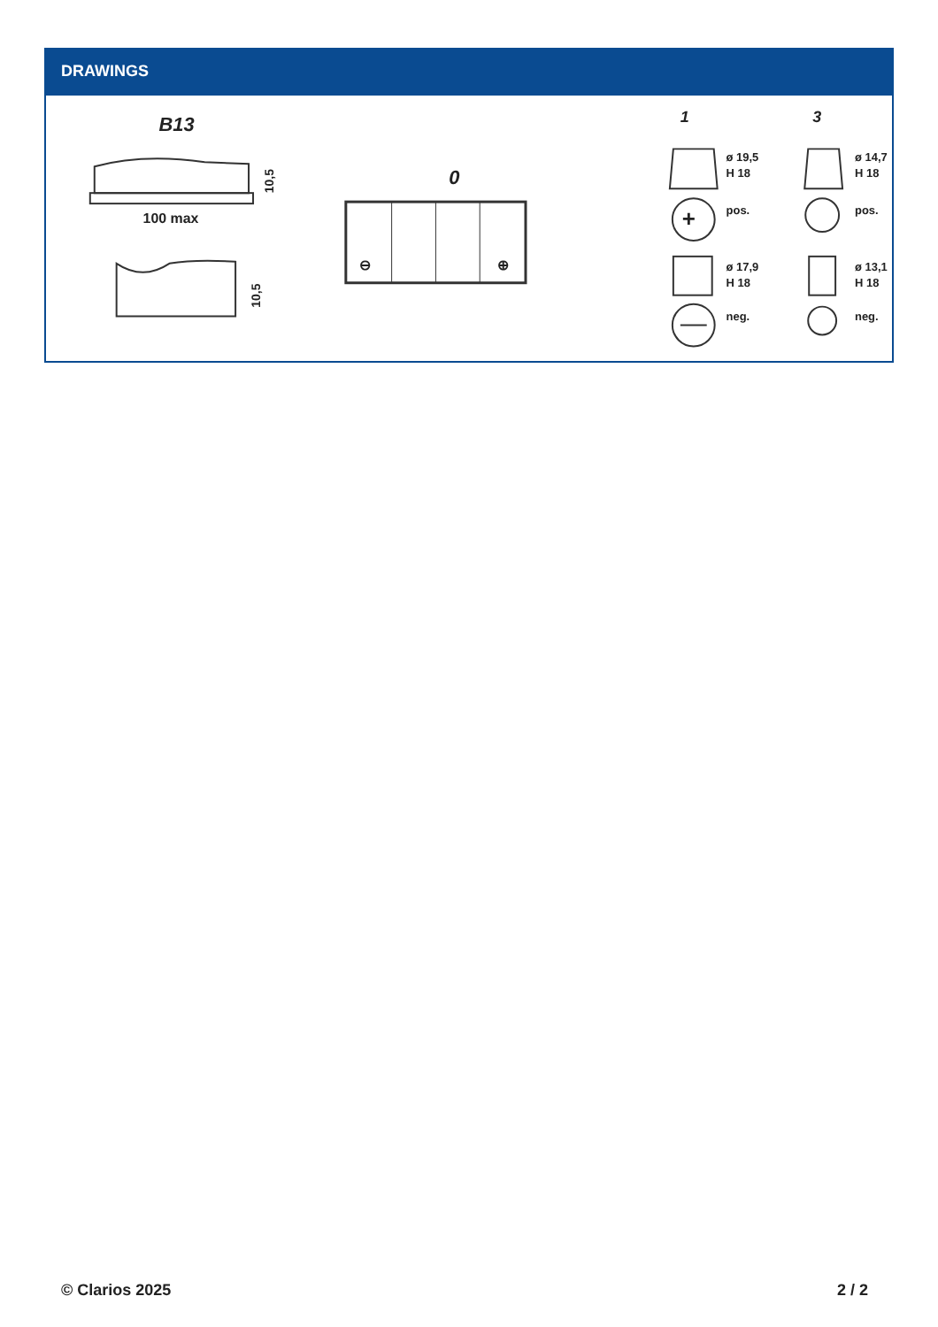DRAWINGS
B13
100 max
10,5
10,5
0
⊖
⊕
1
3
ø 19,5
H 18
+
pos.
ø 17,9
H 18
neg.
ø 14,7
H 18
pos.
ø 13,1
H 18
neg.
© Clarios 2025 2 / 2